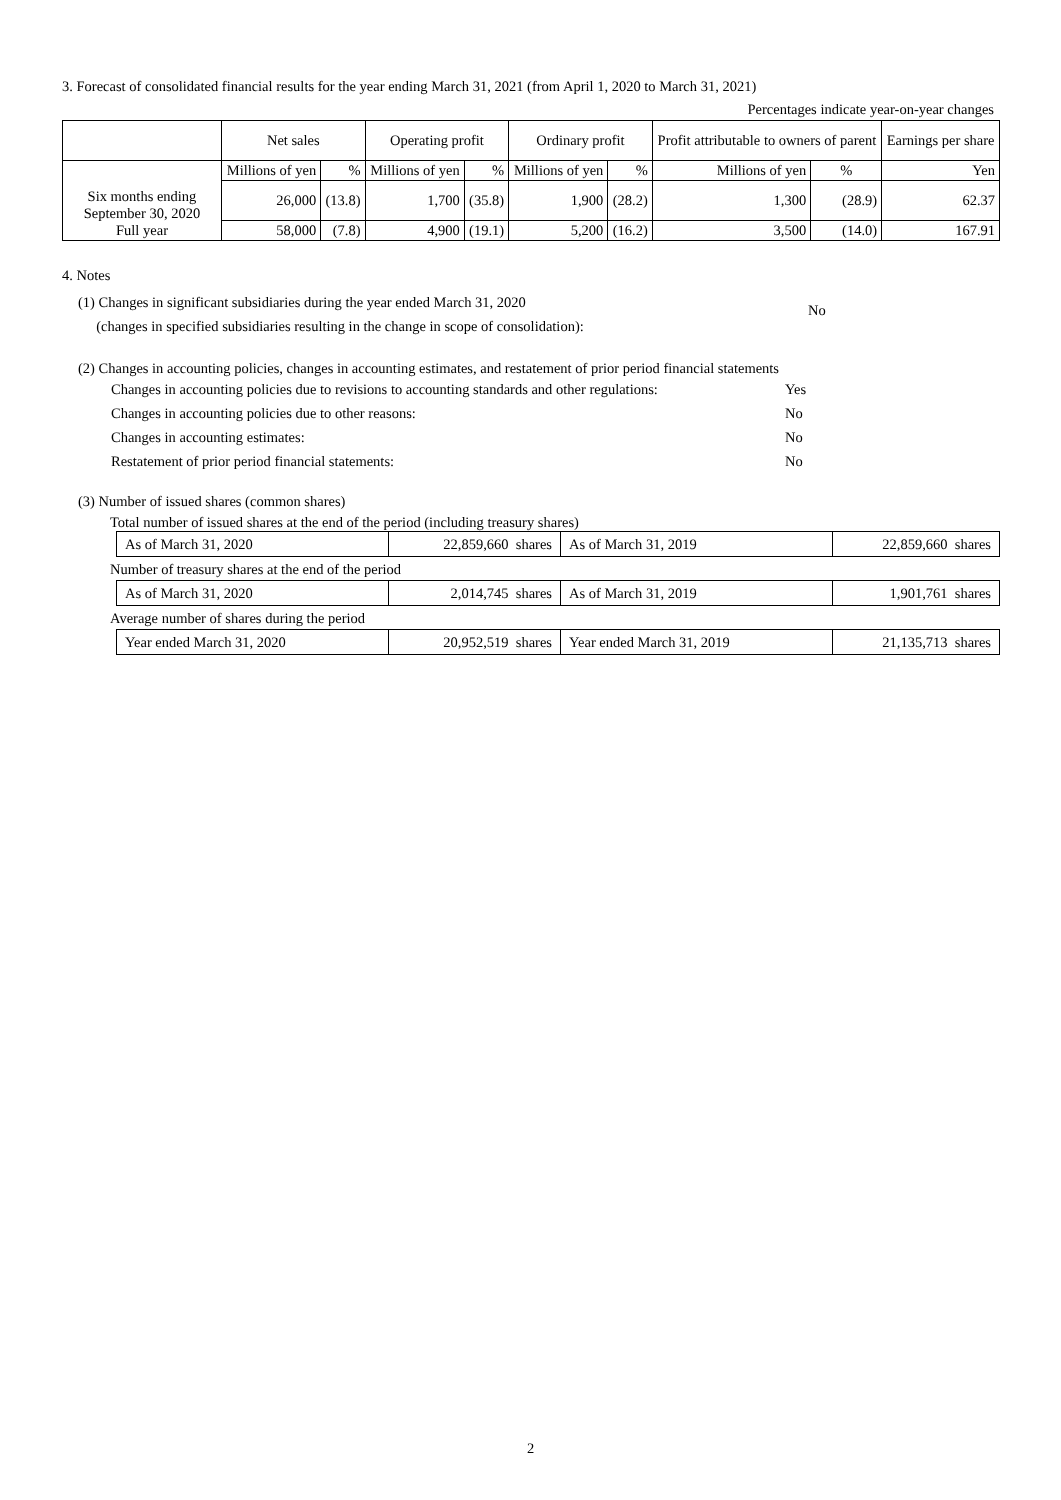3. Forecast of consolidated financial results for the year ending March 31, 2021 (from April 1, 2020 to March 31, 2021)
Percentages indicate year-on-year changes
| | Net sales | | Operating profit | | Ordinary profit | | Profit attributable to owners of parent | | Earnings per share |
| Six months ending September 30, 2020 Full year | Millions of yen | % | Millions of yen | % | Millions of yen | % | Millions of yen | % | Yen |
| | 26,000 | (13.8) | 1,700 | (35.8) | 1,900 | (28.2) | 1,300 | (28.9) | 62.37 |
| | 58,000 | (7.8) | 4,900 | (19.1) | 5,200 | (16.2) | 3,500 | (14.0) | 167.91 |
4. Notes
(1) Changes in significant subsidiaries during the year ended March 31, 2020
(changes in specified subsidiaries resulting in the change in scope of consolidation):
No
(2) Changes in accounting policies, changes in accounting estimates, and restatement of prior period financial statements
| Changes in accounting policies due to revisions to accounting standards and other regulations: | Yes |
| Changes in accounting policies due to other reasons: | No |
| Changes in accounting estimates: | No |
| Restatement of prior period financial statements: | No |
(3) Number of issued shares (common shares)
Total number of issued shares at the end of the period (including treasury shares)
| As of March 31, 2020 | 22,859,660 shares | As of March 31, 2019 | 22,859,660 shares |
Number of treasury shares at the end of the period
| As of March 31, 2020 | 2,014,745 shares | As of March 31, 2019 | 1,901,761 shares |
Average number of shares during the period
| Year ended March 31, 2020 | 20,952,519 shares | Year ended March 31, 2019 | 21,135,713 shares |
2